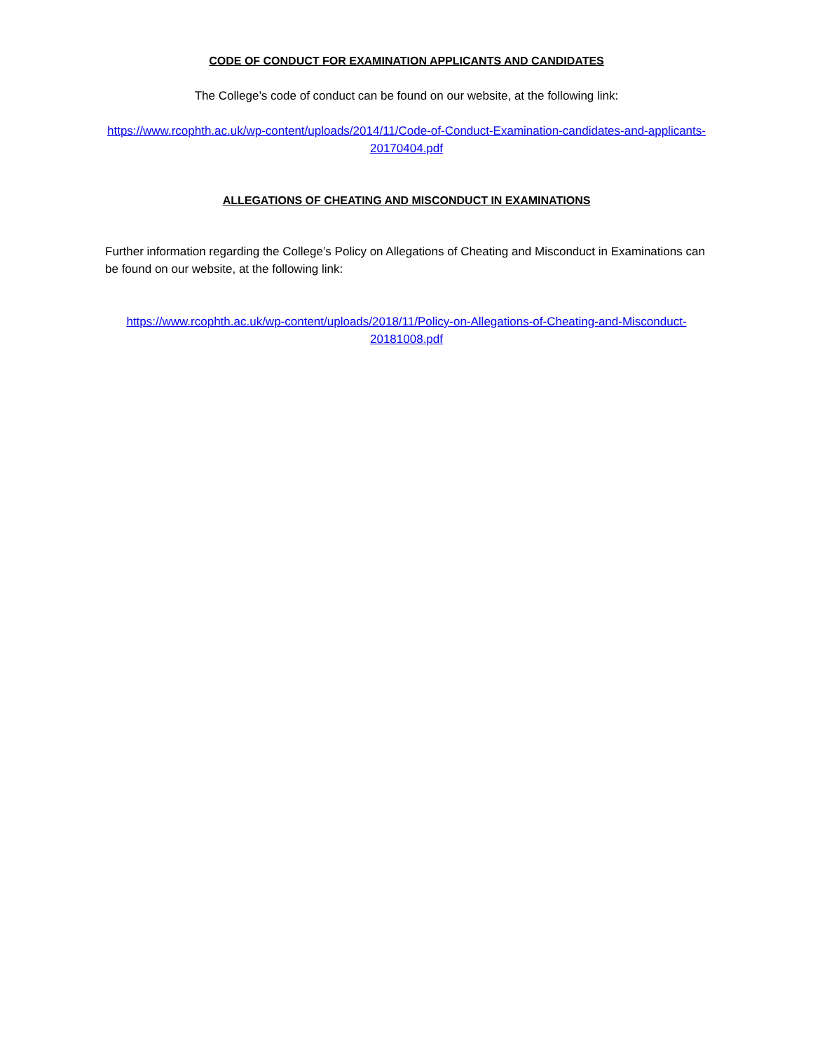CODE OF CONDUCT FOR EXAMINATION APPLICANTS AND CANDIDATES
The College’s code of conduct can be found on our website, at the following link:
https://www.rcophth.ac.uk/wp-content/uploads/2014/11/Code-of-Conduct-Examination-candidates-and-applicants-20170404.pdf
ALLEGATIONS OF CHEATING AND MISCONDUCT IN EXAMINATIONS
Further information regarding the College’s Policy on Allegations of Cheating and Misconduct in Examinations can be found on our website, at the following link:
https://www.rcophth.ac.uk/wp-content/uploads/2018/11/Policy-on-Allegations-of-Cheating-and-Misconduct-20181008.pdf